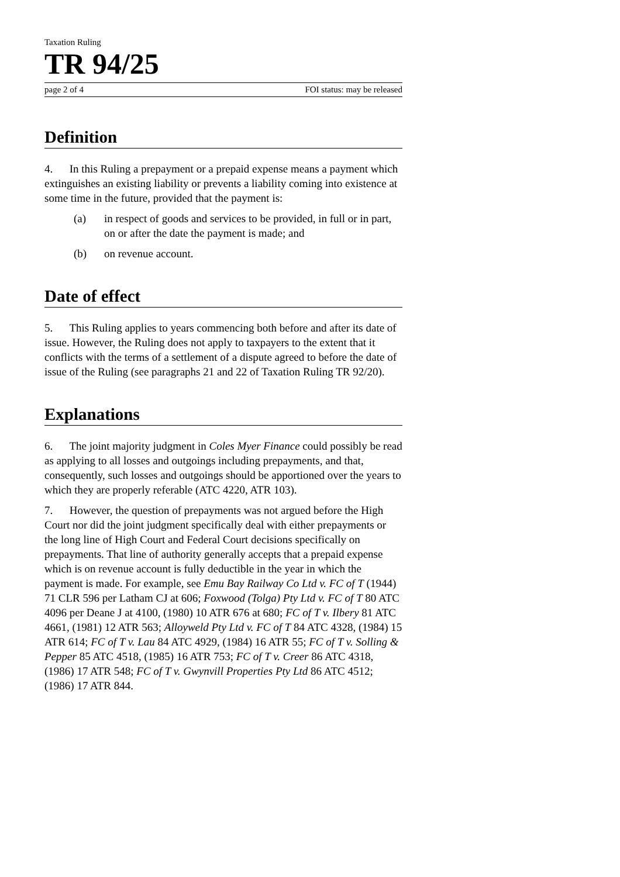Taxation Ruling
TR 94/25
page 2 of 4 FOI status: may be released
Definition
4. In this Ruling a prepayment or a prepaid expense means a payment which extinguishes an existing liability or prevents a liability coming into existence at some time in the future, provided that the payment is:
(a) in respect of goods and services to be provided, in full or in part, on or after the date the payment is made; and
(b) on revenue account.
Date of effect
5. This Ruling applies to years commencing both before and after its date of issue. However, the Ruling does not apply to taxpayers to the extent that it conflicts with the terms of a settlement of a dispute agreed to before the date of issue of the Ruling (see paragraphs 21 and 22 of Taxation Ruling TR 92/20).
Explanations
6. The joint majority judgment in Coles Myer Finance could possibly be read as applying to all losses and outgoings including prepayments, and that, consequently, such losses and outgoings should be apportioned over the years to which they are properly referable (ATC 4220, ATR 103).
7. However, the question of prepayments was not argued before the High Court nor did the joint judgment specifically deal with either prepayments or the long line of High Court and Federal Court decisions specifically on prepayments. That line of authority generally accepts that a prepaid expense which is on revenue account is fully deductible in the year in which the payment is made. For example, see Emu Bay Railway Co Ltd v. FC of T (1944) 71 CLR 596 per Latham CJ at 606; Foxwood (Tolga) Pty Ltd v. FC of T 80 ATC 4096 per Deane J at 4100, (1980) 10 ATR 676 at 680; FC of T v. Ilbery 81 ATC 4661, (1981) 12 ATR 563; Alloyweld Pty Ltd v. FC of T 84 ATC 4328, (1984) 15 ATR 614; FC of T v. Lau 84 ATC 4929, (1984) 16 ATR 55; FC of T v. Solling & Pepper 85 ATC 4518, (1985) 16 ATR 753; FC of T v. Creer 86 ATC 4318, (1986) 17 ATR 548; FC of T v. Gwynvill Properties Pty Ltd 86 ATC 4512; (1986) 17 ATR 844.